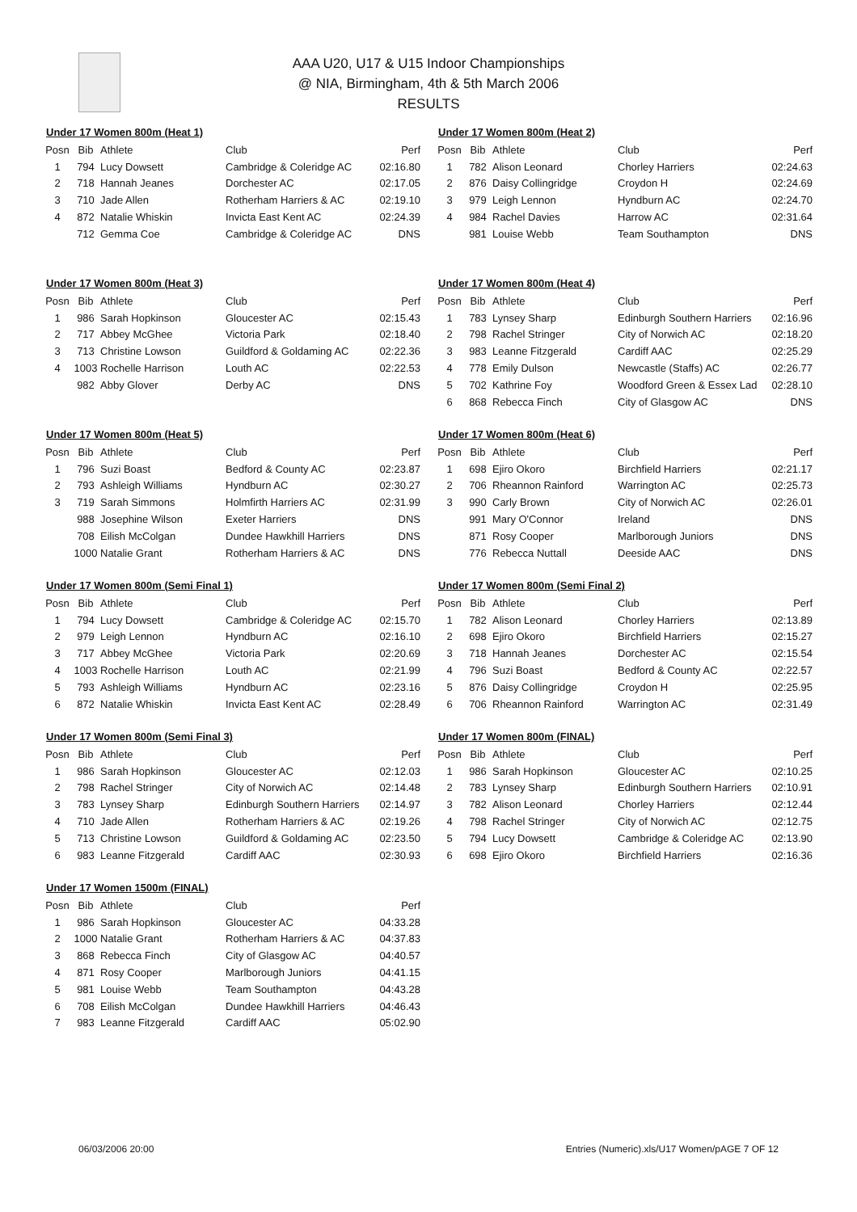AAA U20, U17 & U15 Indoor Championships
@ NIA, Birmingham, 4th & 5th March 2006
RESULTS
Under 17 Women 800m (Heat 1)
| Posn | Bib | Athlete | Club | Perf |
| --- | --- | --- | --- | --- |
| 1 | 794 | Lucy Dowsett | Cambridge & Coleridge AC | 02:16.80 |
| 2 | 718 | Hannah Jeanes | Dorchester AC | 02:17.05 |
| 3 | 710 | Jade Allen | Rotherham Harriers & AC | 02:19.10 |
| 4 | 872 | Natalie Whiskin | Invicta East Kent AC | 02:24.39 |
| | 712 | Gemma Coe | Cambridge & Coleridge AC | DNS |
Under 17 Women 800m (Heat 2)
| Posn | Bib | Athlete | Club | Perf |
| --- | --- | --- | --- | --- |
| 1 | 782 | Alison Leonard | Chorley Harriers | 02:24.63 |
| 2 | 876 | Daisy Collingridge | Croydon H | 02:24.69 |
| 3 | 979 | Leigh Lennon | Hyndburn AC | 02:24.70 |
| 4 | 984 | Rachel Davies | Harrow AC | 02:31.64 |
| | 981 | Louise Webb | Team Southampton | DNS |
Under 17 Women 800m (Heat 3)
| Posn | Bib | Athlete | Club | Perf |
| --- | --- | --- | --- | --- |
| 1 | 986 | Sarah Hopkinson | Gloucester AC | 02:15.43 |
| 2 | 717 | Abbey McGhee | Victoria Park | 02:18.40 |
| 3 | 713 | Christine Lowson | Guildford & Goldaming AC | 02:22.36 |
| 4 | 1003 | Rochelle Harrison | Louth AC | 02:22.53 |
| | 982 | Abby Glover | Derby AC | DNS |
Under 17 Women 800m (Heat 4)
| Posn | Bib | Athlete | Club | Perf |
| --- | --- | --- | --- | --- |
| 1 | 783 | Lynsey Sharp | Edinburgh Southern Harriers | 02:16.96 |
| 2 | 798 | Rachel Stringer | City of Norwich AC | 02:18.20 |
| 3 | 983 | Leanne Fitzgerald | Cardiff AAC | 02:25.29 |
| 4 | 778 | Emily Dulson | Newcastle (Staffs) AC | 02:26.77 |
| 5 | 702 | Kathrine Foy | Woodford Green & Essex Lad | 02:28.10 |
| 6 | 868 | Rebecca Finch | City of Glasgow AC | DNS |
Under 17 Women 800m (Heat 5)
| Posn | Bib | Athlete | Club | Perf |
| --- | --- | --- | --- | --- |
| 1 | 796 | Suzi Boast | Bedford & County AC | 02:23.87 |
| 2 | 793 | Ashleigh Williams | Hyndburn AC | 02:30.27 |
| 3 | 719 | Sarah Simmons | Holmfirth Harriers AC | 02:31.99 |
| | 988 | Josephine Wilson | Exeter Harriers | DNS |
| | 708 | Eilish McColgan | Dundee Hawkhill Harriers | DNS |
| | 1000 | Natalie Grant | Rotherham Harriers & AC | DNS |
Under 17 Women 800m (Heat 6)
| Posn | Bib | Athlete | Club | Perf |
| --- | --- | --- | --- | --- |
| 1 | 698 | Ejiro Okoro | Birchfield Harriers | 02:21.17 |
| 2 | 706 | Rheannon Rainford | Warrington AC | 02:25.73 |
| 3 | 990 | Carly Brown | City of Norwich AC | 02:26.01 |
| | 991 | Mary O'Connor | Ireland | DNS |
| | 871 | Rosy Cooper | Marlborough Juniors | DNS |
| | 776 | Rebecca Nuttall | Deeside AAC | DNS |
Under 17 Women 800m (Semi Final 1)
| Posn | Bib | Athlete | Club | Perf |
| --- | --- | --- | --- | --- |
| 1 | 794 | Lucy Dowsett | Cambridge & Coleridge AC | 02:15.70 |
| 2 | 979 | Leigh Lennon | Hyndburn AC | 02:16.10 |
| 3 | 717 | Abbey McGhee | Victoria Park | 02:20.69 |
| 4 | 1003 | Rochelle Harrison | Louth AC | 02:21.99 |
| 5 | 793 | Ashleigh Williams | Hyndburn AC | 02:23.16 |
| 6 | 872 | Natalie Whiskin | Invicta East Kent AC | 02:28.49 |
Under 17 Women 800m (Semi Final 2)
| Posn | Bib | Athlete | Club | Perf |
| --- | --- | --- | --- | --- |
| 1 | 782 | Alison Leonard | Chorley Harriers | 02:13.89 |
| 2 | 698 | Ejiro Okoro | Birchfield Harriers | 02:15.27 |
| 3 | 718 | Hannah Jeanes | Dorchester AC | 02:15.54 |
| 4 | 796 | Suzi Boast | Bedford & County AC | 02:22.57 |
| 5 | 876 | Daisy Collingridge | Croydon H | 02:25.95 |
| 6 | 706 | Rheannon Rainford | Warrington AC | 02:31.49 |
Under 17 Women 800m (Semi Final 3)
| Posn | Bib | Athlete | Club | Perf |
| --- | --- | --- | --- | --- |
| 1 | 986 | Sarah Hopkinson | Gloucester AC | 02:12.03 |
| 2 | 798 | Rachel Stringer | City of Norwich AC | 02:14.48 |
| 3 | 783 | Lynsey Sharp | Edinburgh Southern Harriers | 02:14.97 |
| 4 | 710 | Jade Allen | Rotherham Harriers & AC | 02:19.26 |
| 5 | 713 | Christine Lowson | Guildford & Goldaming AC | 02:23.50 |
| 6 | 983 | Leanne Fitzgerald | Cardiff AAC | 02:30.93 |
Under 17 Women 800m (FINAL)
| Posn | Bib | Athlete | Club | Perf |
| --- | --- | --- | --- | --- |
| 1 | 986 | Sarah Hopkinson | Gloucester AC | 02:10.25 |
| 2 | 783 | Lynsey Sharp | Edinburgh Southern Harriers | 02:10.91 |
| 3 | 782 | Alison Leonard | Chorley Harriers | 02:12.44 |
| 4 | 798 | Rachel Stringer | City of Norwich AC | 02:12.75 |
| 5 | 794 | Lucy Dowsett | Cambridge & Coleridge AC | 02:13.90 |
| 6 | 698 | Ejiro Okoro | Birchfield Harriers | 02:16.36 |
Under 17 Women 1500m (FINAL)
| Posn | Bib | Athlete | Club | Perf |
| --- | --- | --- | --- | --- |
| 1 | 986 | Sarah Hopkinson | Gloucester AC | 04:33.28 |
| 2 | 1000 | Natalie Grant | Rotherham Harriers & AC | 04:37.83 |
| 3 | 868 | Rebecca Finch | City of Glasgow AC | 04:40.57 |
| 4 | 871 | Rosy Cooper | Marlborough Juniors | 04:41.15 |
| 5 | 981 | Louise Webb | Team Southampton | 04:43.28 |
| 6 | 708 | Eilish McColgan | Dundee Hawkhill Harriers | 04:46.43 |
| 7 | 983 | Leanne Fitzgerald | Cardiff AAC | 05:02.90 |
06/03/2006 20:00 Entries (Numeric).xls/U17 Women/pAGE 7 OF 12